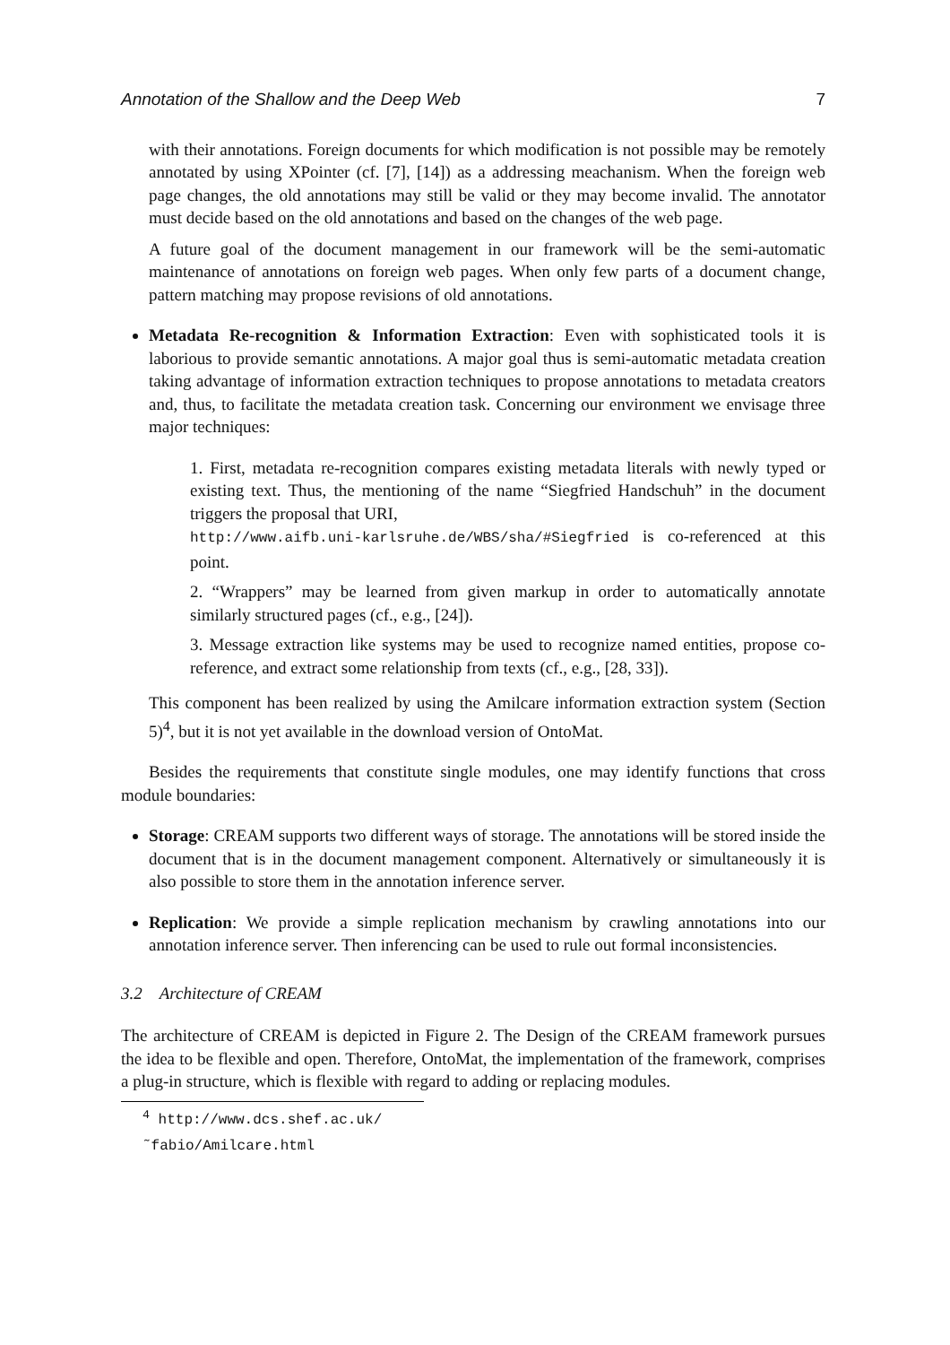Annotation of the Shallow and the Deep Web 7
with their annotations. Foreign documents for which modification is not possible may be remotely annotated by using XPointer (cf. [7], [14]) as a addressing meachanism. When the foreign web page changes, the old annotations may still be valid or they may become invalid. The annotator must decide based on the old annotations and based on the changes of the web page.
A future goal of the document management in our framework will be the semi-automatic maintenance of annotations on foreign web pages. When only few parts of a document change, pattern matching may propose revisions of old annotations.
Metadata Re-recognition & Information Extraction: Even with sophisticated tools it is laborious to provide semantic annotations. A major goal thus is semi-automatic metadata creation taking advantage of information extraction techniques to propose annotations to metadata creators and, thus, to facilitate the metadata creation task. Concerning our environment we envisage three major techniques:
1. First, metadata re-recognition compares existing metadata literals with newly typed or existing text. Thus, the mentioning of the name “Siegfried Handschuh” in the document triggers the proposal that URI,
http://www.aifb.uni-karlsruhe.de/WBS/sha/#Siegfried is co-referenced at this point.
2. “Wrappers” may be learned from given markup in order to automatically annotate similarly structured pages (cf., e.g., [24]).
3. Message extraction like systems may be used to recognize named entities, propose co-reference, and extract some relationship from texts (cf., e.g., [28, 33]).
This component has been realized by using the Amilcare information extraction system (Section 5)<sup>4</sup>, but it is not yet available in the download version of OntoMat.
Besides the requirements that constitute single modules, one may identify functions that cross module boundaries:
Storage: CREAM supports two different ways of storage. The annotations will be stored inside the document that is in the document management component. Alternatively or simultaneously it is also possible to store them in the annotation inference server.
Replication: We provide a simple replication mechanism by crawling annotations into our annotation inference server. Then inferencing can be used to rule out formal inconsistencies.
3.2 Architecture of CREAM
The architecture of CREAM is depicted in Figure 2. The Design of the CREAM framework pursues the idea to be flexible and open. Therefore, OntoMat, the implementation of the framework, comprises a plug-in structure, which is flexible with regard to adding or replacing modules.
<sup>4</sup> http://www.dcs.shef.ac.uk/˜fabio/Amilcare.html